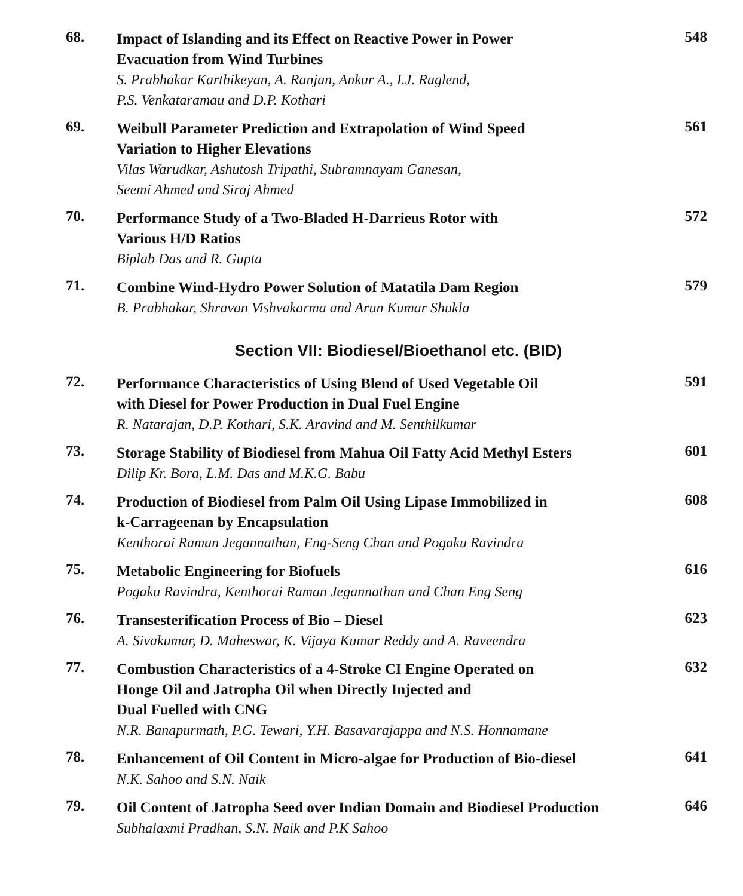68.
Impact of Islanding and its Effect on Reactive Power in Power
Evacuation from Wind Turbines
S. Prabhakar Karthikeyan, A. Ranjan, Ankur A., I.J. Raglend,
P.S. Venkataramau and D.P. Kothari
548
69.
Weibull Parameter Prediction and Extrapolation of Wind Speed
Variation to Higher Elevations
Vilas Warudkar, Ashutosh Tripathi, Subramnayam Ganesan,
Seemi Ahmed and Siraj Ahmed
561
70.
Performance Study of a Two-Bladed H-Darrieus Rotor with
Various H/D Ratios
Biplab Das and R. Gupta
572
71.
Combine Wind-Hydro Power Solution of Matatila Dam Region
B. Prabhakar, Shravan Vishvakarma and Arun Kumar Shukla
579
Section VII: Biodiesel/Bioethanol etc. (BID)
72.
Performance Characteristics of Using Blend of Used Vegetable Oil
with Diesel for Power Production in Dual Fuel Engine
R. Natarajan, D.P. Kothari, S.K. Aravind and M. Senthilkumar
591
73.
Storage Stability of Biodiesel from Mahua Oil Fatty Acid Methyl Esters
Dilip Kr. Bora, L.M. Das and M.K.G. Babu
601
74.
Production of Biodiesel from Palm Oil Using Lipase Immobilized in
k-Carrageenan by Encapsulation
Kenthorai Raman Jegannathan, Eng-Seng Chan and Pogaku Ravindra
608
75.
Metabolic Engineering for Biofuels
Pogaku Ravindra, Kenthorai Raman Jegannathan and Chan Eng Seng
616
76.
Transesterification Process of Bio – Diesel
A. Sivakumar, D. Maheswar, K. Vijaya Kumar Reddy and A. Raveendra
623
77.
Combustion Characteristics of a 4-Stroke CI Engine Operated on
Honge Oil and Jatropha Oil when Directly Injected and
Dual Fuelled with CNG
N.R. Banapurmath, P.G. Tewari, Y.H. Basavarajappa and N.S. Honnamane
632
78.
Enhancement of Oil Content in Micro-algae for Production of Bio-diesel
N.K. Sahoo and S.N. Naik
641
79.
Oil Content of Jatropha Seed over Indian Domain and Biodiesel Production
Subhalaxmi Pradhan, S.N. Naik and P.K Sahoo
646